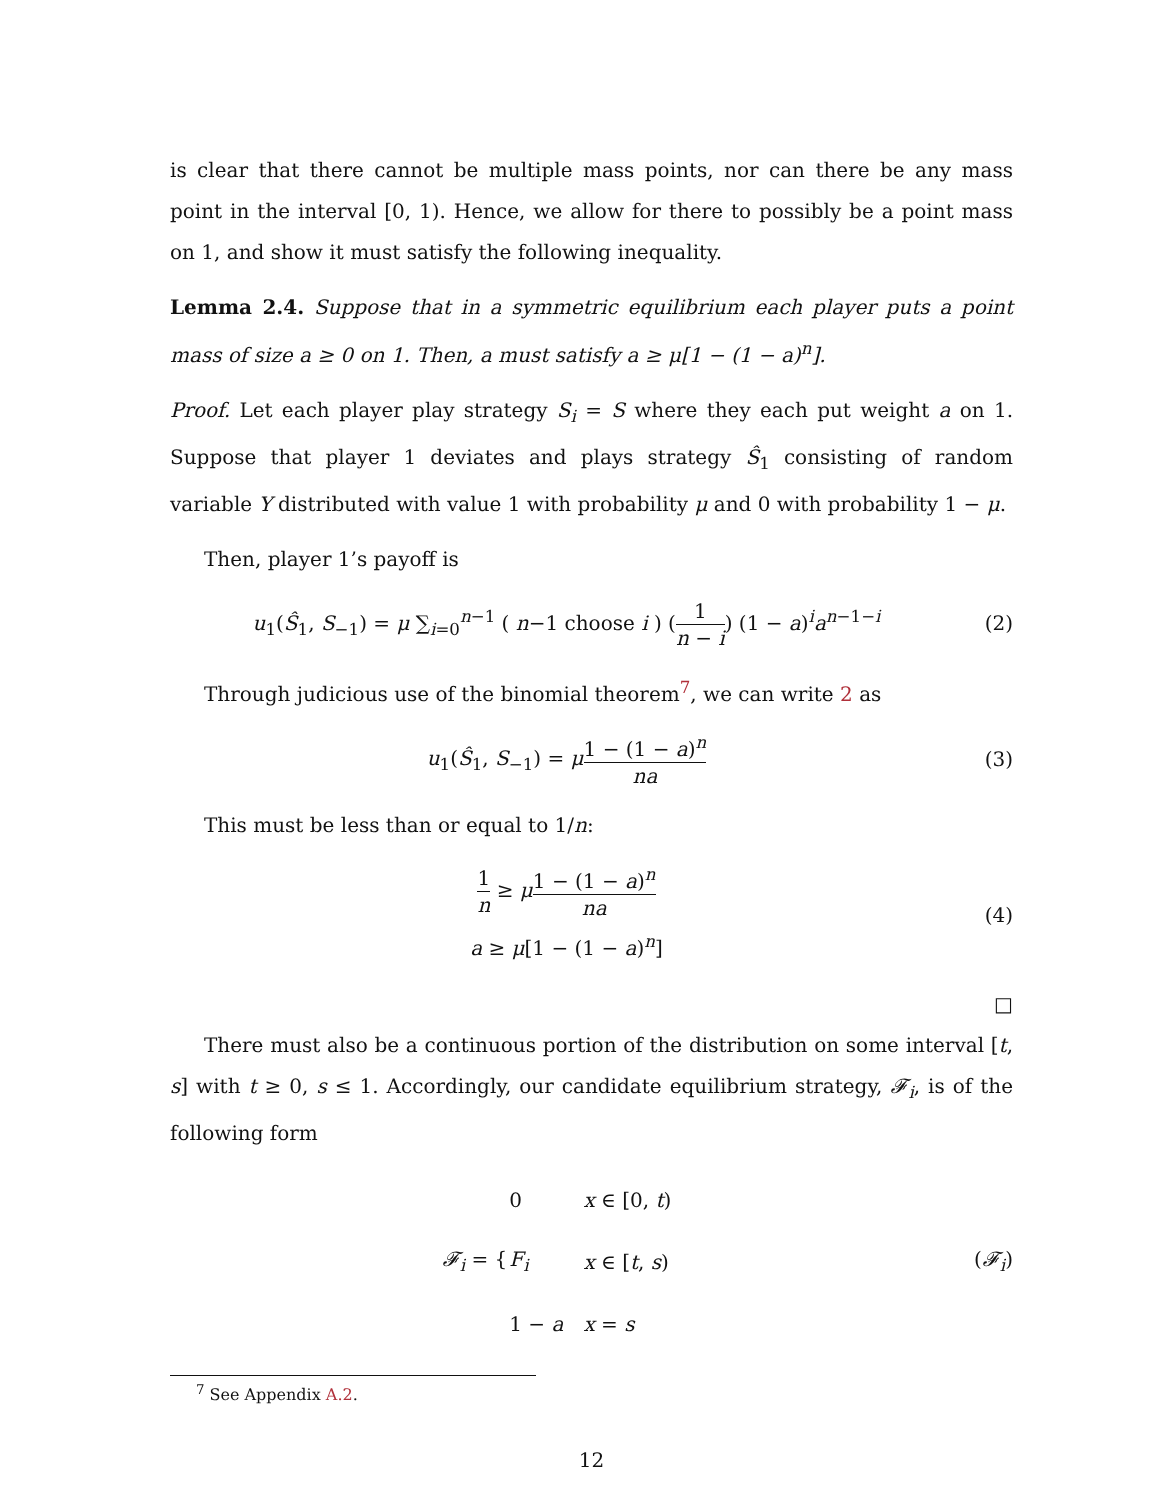is clear that there cannot be multiple mass points, nor can there be any mass point in the interval [0, 1). Hence, we allow for there to possibly be a point mass on 1, and show it must satisfy the following inequality.
Lemma 2.4. Suppose that in a symmetric equilibrium each player puts a point mass of size a ≥ 0 on 1. Then, a must satisfy a ≥ μ[1 − (1 − a)<sup>n</sup>].
Proof. Let each player play strategy S<sub>i</sub> = S where they each put weight a on 1. Suppose that player 1 deviates and plays strategy Ŝ<sub>1</sub> consisting of random variable Y distributed with value 1 with probability μ and 0 with probability 1 − μ.
Then, player 1’s payoff is
u<sub>1</sub>(Ŝ<sub>1</sub>, S<sub>−1</sub>) = μ ∑<sub>i=0</sub><sup>n−1</sup> ( n−1 choose i ) (1 n − i) (1 − a)<sup>i</sup>a<sup>n−1−i</sup>
(2)
Through judicious use of the binomial theorem<sup>7</sup>, we can write 2 as
u<sub>1</sub>(Ŝ<sub>1</sub>, S<sub>−1</sub>) = μ 1 − (1 − a)<sup>n</sup> na
(3)
This must be less than or equal to 1/n:
1 n ≥ μ 1 − (1 − a)<sup>n</sup> na
a ≥ μ[1 − (1 − a)<sup>n</sup>]
(4)
□
There must also be a continuous portion of the distribution on some interval [t, s] with t ≥ 0, s ≤ 1. Accordingly, our candidate equilibrium strategy, 𝓕<sub>i</sub>, is of the following form
𝓕<sub>i</sub> = {
| 0 | x ∈ [0, t ) |
| F<sub>i</sub> | x ∈ [ t , s ) |
| 1 − a | x = s |
(𝓕<sub>i</sub>)
<sup>7</sup> See Appendix A.2.
12